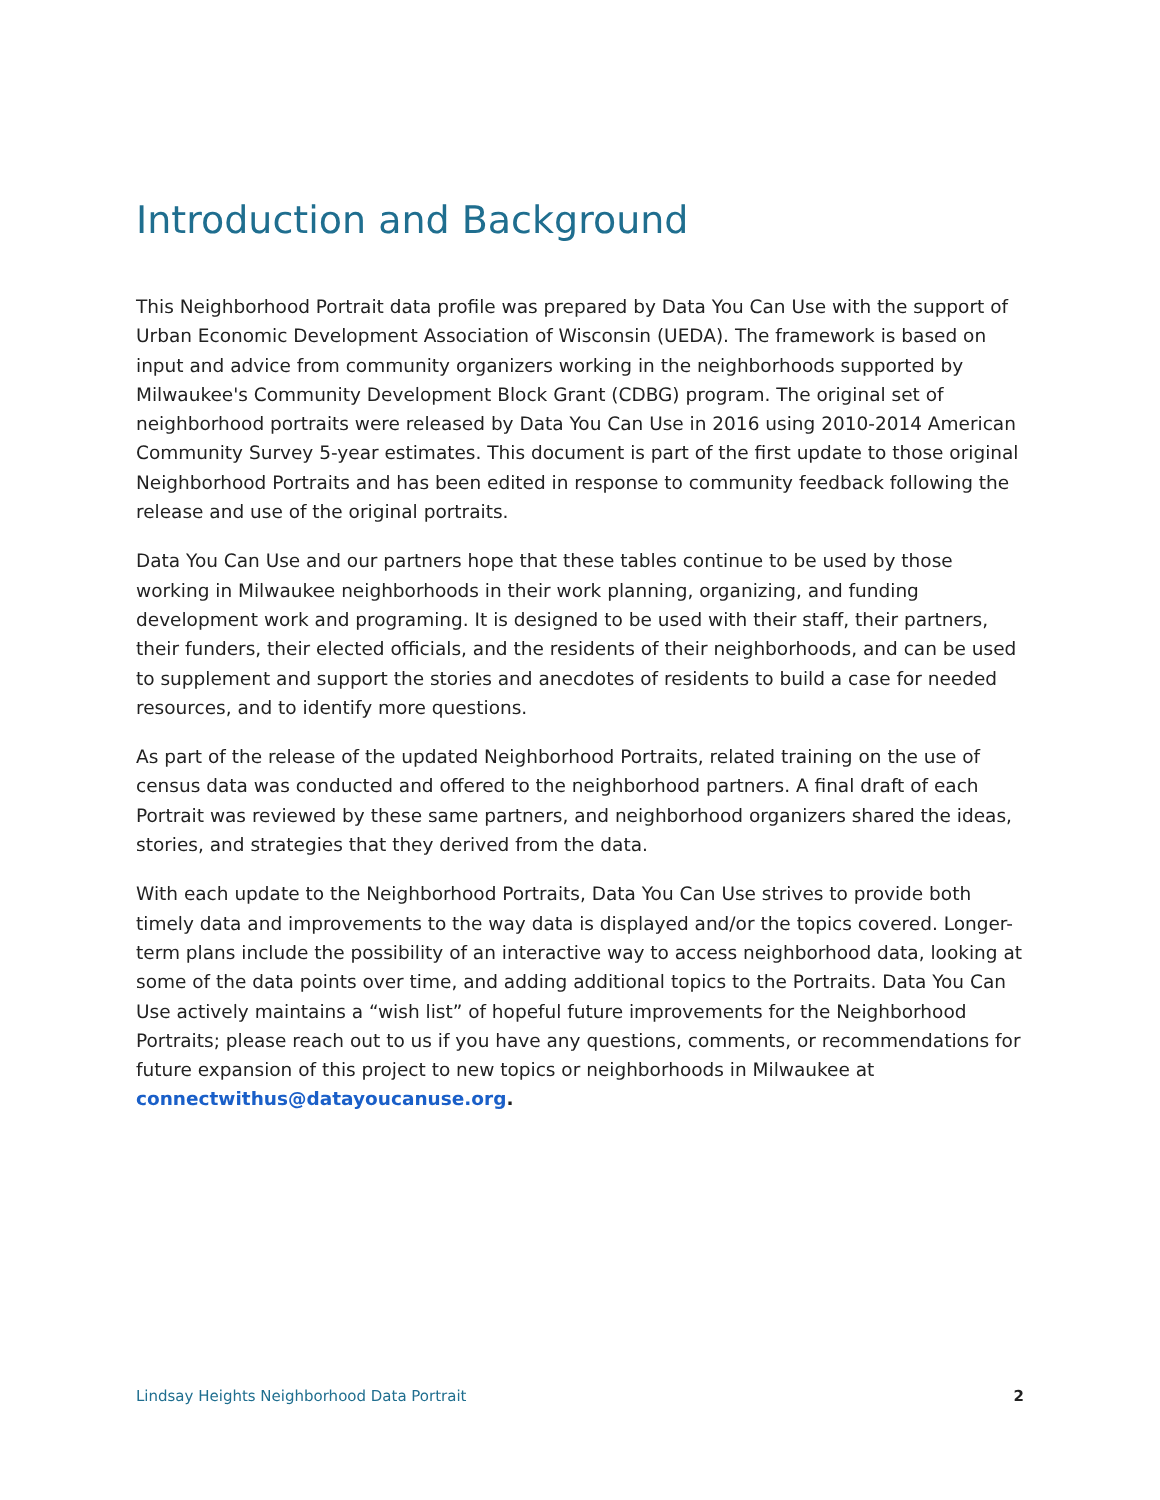Introduction and Background
This Neighborhood Portrait data profile was prepared by Data You Can Use with the support of Urban Economic Development Association of Wisconsin (UEDA). The framework is based on input and advice from community organizers working in the neighborhoods supported by Milwaukee's Community Development Block Grant (CDBG) program. The original set of neighborhood portraits were released by Data You Can Use in 2016 using 2010-2014 American Community Survey 5-year estimates. This document is part of the first update to those original Neighborhood Portraits and has been edited in response to community feedback following the release and use of the original portraits.
Data You Can Use and our partners hope that these tables continue to be used by those working in Milwaukee neighborhoods in their work planning, organizing, and funding development work and programing. It is designed to be used with their staff, their partners, their funders, their elected officials, and the residents of their neighborhoods, and can be used to supplement and support the stories and anecdotes of residents to build a case for needed resources, and to identify more questions.
As part of the release of the updated Neighborhood Portraits, related training on the use of census data was conducted and offered to the neighborhood partners. A final draft of each Portrait was reviewed by these same partners, and neighborhood organizers shared the ideas, stories, and strategies that they derived from the data.
With each update to the Neighborhood Portraits, Data You Can Use strives to provide both timely data and improvements to the way data is displayed and/or the topics covered. Longer-term plans include the possibility of an interactive way to access neighborhood data, looking at some of the data points over time, and adding additional topics to the Portraits. Data You Can Use actively maintains a “wish list” of hopeful future improvements for the Neighborhood Portraits; please reach out to us if you have any questions, comments, or recommendations for future expansion of this project to new topics or neighborhoods in Milwaukee at connectwithus@datayoucanuse.org.
Lindsay Heights Neighborhood Data Portrait 2